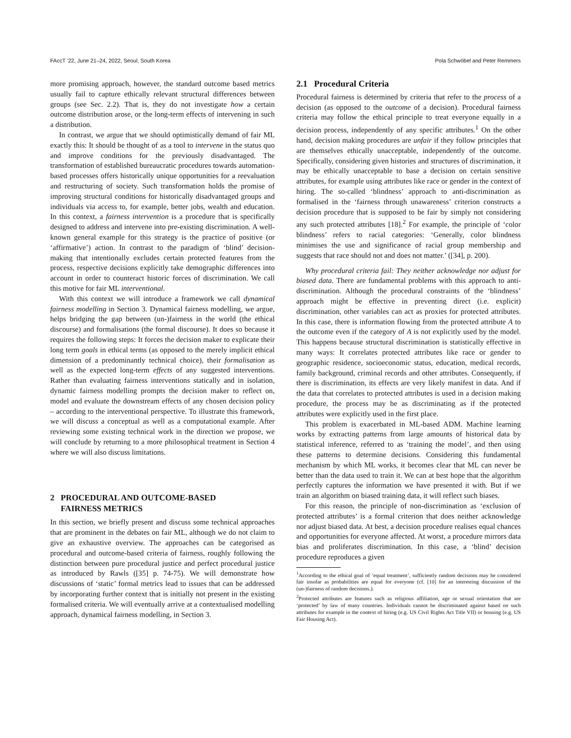FAccT ’22, June 21–24, 2022, Seoul, South Korea Pola Schwöbel and Peter Remmers
more promising approach, however, the standard outcome based metrics usually fail to capture ethically relevant structural differences between groups (see Sec. 2.2). That is, they do not investigate how a certain outcome distribution arose, or the long-term effects of intervening in such a distribution.
In contrast, we argue that we should optimistically demand of fair ML exactly this: It should be thought of as a tool to intervene in the status quo and improve conditions for the previously disadvantaged. The transformation of established bureaucratic procedures towards automation-based processes offers historically unique opportunities for a reevaluation and restructuring of society. Such transformation holds the promise of improving structural conditions for historically disadvantaged groups and individuals via access to, for example, better jobs, wealth and education. In this context, a fairness intervention is a procedure that is specifically designed to address and intervene into pre-existing discrimination. A well-known general example for this strategy is the practice of positive (or ‘affirmative’) action. In contrast to the paradigm of ‘blind’ decision-making that intentionally excludes certain protected features from the process, respective decisions explicitly take demographic differences into account in order to counteract historic forces of discrimination. We call this motive for fair ML interventional.
With this context we will introduce a framework we call dynamical fairness modelling in Section 3. Dynamical fairness modelling, we argue, helps bridging the gap between (un-)fairness in the world (the ethical discourse) and formalisations (the formal discourse). It does so because it requires the following steps: It forces the decision maker to explicate their long term goals in ethical terms (as opposed to the merely implicit ethical dimension of a predominantly technical choice), their formalisation as well as the expected long-term effects of any suggested interventions. Rather than evaluating fairness interventions statically and in isolation, dynamic fairness modelling prompts the decision maker to reflect on, model and evaluate the downstream effects of any chosen decision policy – according to the interventional perspective. To illustrate this framework, we will discuss a conceptual as well as a computational example. After reviewing some existing technical work in the direction we propose, we will conclude by returning to a more philosophical treatment in Section 4 where we will also discuss limitations.
2 PROCEDURAL AND OUTCOME-BASED
FAIRNESS METRICS
In this section, we briefly present and discuss some technical approaches that are prominent in the debates on fair ML, although we do not claim to give an exhaustive overview. The approaches can be categorised as procedural and outcome-based criteria of fairness, roughly following the distinction between pure procedural justice and perfect procedural justice as introduced by Rawls ([35] p. 74-75). We will demonstrate how discussions of ‘static’ formal metrics lead to issues that can be addressed by incorporating further context that is initially not present in the existing formalised criteria. We will eventually arrive at a contextualised modelling approach, dynamical fairness modelling, in Section 3.
2.1 Procedural Criteria
Procedural fairness is determined by criteria that refer to the process of a decision (as opposed to the outcome of a decision). Procedural fairness criteria may follow the ethical principle to treat everyone equally in a decision process, independently of any specific attributes.<sup>1</sup> On the other hand, decision making procedures are unfair if they follow principles that are themselves ethically unacceptable, independently of the outcome. Specifically, considering given histories and structures of discrimination, it may be ethically unacceptable to base a decision on certain sensitive attributes, for example using attributes like race or gender in the context of hiring. The so-called ‘blindness’ approach to anti-discrimination as formalised in the ‘fairness through unawareness’ criterion constructs a decision procedure that is supposed to be fair by simply not considering any such protected attributes [18].<sup>2</sup> For example, the principle of ‘color blindness’ refers to racial categories: ‘Generally, color blindness minimises the use and significance of racial group membership and suggests that race should not and does not matter.’ ([34], p. 200).
Why procedural criteria fail: They neither acknowledge nor adjust for biased data. There are fundamental problems with this approach to anti-discrimination. Although the procedural constraints of the ‘blindness’ approach might be effective in preventing direct (i.e. explicit) discrimination, other variables can act as proxies for protected attributes. In this case, there is information flowing from the protected attribute A to the outcome even if the category of A is not explicitly used by the model. This happens because structural discrimination is statistically effective in many ways: It correlates protected attributes like race or gender to geographic residence, socioeconomic status, education, medical records, family background, criminal records and other attributes. Consequently, if there is discrimination, its effects are very likely manifest in data. And if the data that correlates to protected attributes is used in a decision making procedure, the process may be as discriminating as if the protected attributes were explicitly used in the first place.
This problem is exacerbated in ML-based ADM. Machine learning works by extracting patterns from large amounts of historical data by statistical inference, referred to as ‘training the model’, and then using these patterns to determine decisions. Considering this fundamental mechanism by which ML works, it becomes clear that ML can never be better than the data used to train it. We can at best hope that the algorithm perfectly captures the information we have presented it with. But if we train an algorithm on biased training data, it will reflect such biases.
For this reason, the principle of non-discrimination as ‘exclusion of protected attributes’ is a formal criterion that does neither acknowledge nor adjust biased data. At best, a decision procedure realises equal chances and opportunities for everyone affected. At worst, a procedure mirrors data bias and proliferates discrimination. In this case, a ‘blind’ decision procedure reproduces a given
<sup>1</sup> According to the ethical goal of ‘equal treatment’, sufficiently random decisions may be considered fair insofar as probabilities are equal for everyone (cf. [10] for an interesting discussion of the (un-)fairness of random decisions.).
<sup>2</sup> Protected attributes are features such as religious affiliation, age or sexual orientation that are ‘protected’ by law of many countries. Individuals cannot be discriminated against based on such attributes for example in the context of hiring (e.g. US Civil Rights Act Title VII) or housing (e.g. US Fair Housing Act).